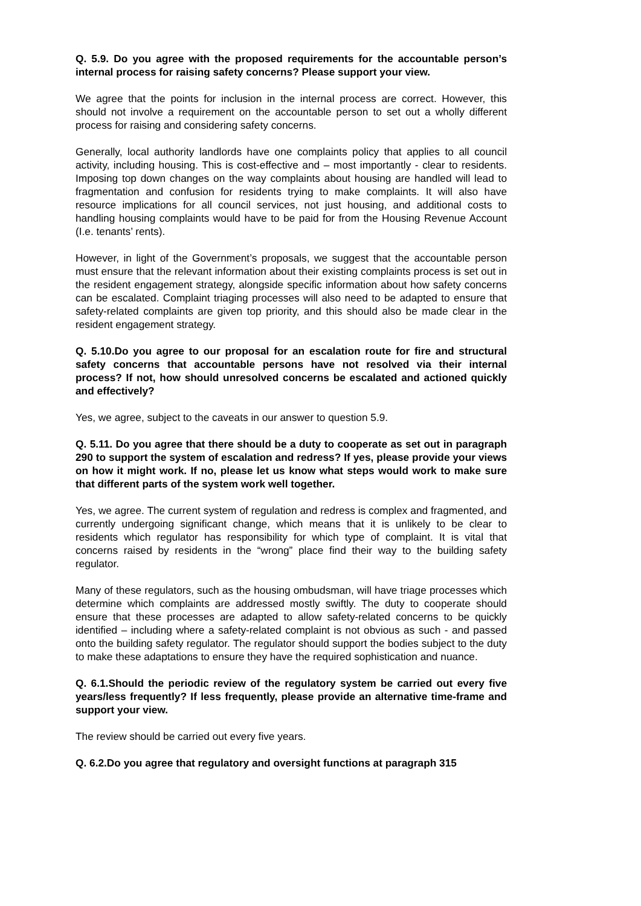Q. 5.9. Do you agree with the proposed requirements for the accountable person’s internal process for raising safety concerns? Please support your view.
We agree that the points for inclusion in the internal process are correct. However, this should not involve a requirement on the accountable person to set out a wholly different process for raising and considering safety concerns.
Generally, local authority landlords have one complaints policy that applies to all council activity, including housing. This is cost-effective and – most importantly - clear to residents. Imposing top down changes on the way complaints about housing are handled will lead to fragmentation and confusion for residents trying to make complaints. It will also have resource implications for all council services, not just housing, and additional costs to handling housing complaints would have to be paid for from the Housing Revenue Account (I.e. tenants’ rents).
However, in light of the Government’s proposals, we suggest that the accountable person must ensure that the relevant information about their existing complaints process is set out in the resident engagement strategy, alongside specific information about how safety concerns can be escalated. Complaint triaging processes will also need to be adapted to ensure that safety-related complaints are given top priority, and this should also be made clear in the resident engagement strategy.
Q. 5.10.Do you agree to our proposal for an escalation route for fire and structural safety concerns that accountable persons have not resolved via their internal process? If not, how should unresolved concerns be escalated and actioned quickly and effectively?
Yes, we agree, subject to the caveats in our answer to question 5.9.
Q. 5.11. Do you agree that there should be a duty to cooperate as set out in paragraph 290 to support the system of escalation and redress? If yes, please provide your views on how it might work. If no, please let us know what steps would work to make sure that different parts of the system work well together.
Yes, we agree. The current system of regulation and redress is complex and fragmented, and currently undergoing significant change, which means that it is unlikely to be clear to residents which regulator has responsibility for which type of complaint. It is vital that concerns raised by residents in the “wrong” place find their way to the building safety regulator.
Many of these regulators, such as the housing ombudsman, will have triage processes which determine which complaints are addressed mostly swiftly. The duty to cooperate should ensure that these processes are adapted to allow safety-related concerns to be quickly identified – including where a safety-related complaint is not obvious as such - and passed onto the building safety regulator. The regulator should support the bodies subject to the duty to make these adaptations to ensure they have the required sophistication and nuance.
Q. 6.1.Should the periodic review of the regulatory system be carried out every five years/less frequently? If less frequently, please provide an alternative time-frame and support your view.
The review should be carried out every five years.
Q. 6.2.Do you agree that regulatory and oversight functions at paragraph 315